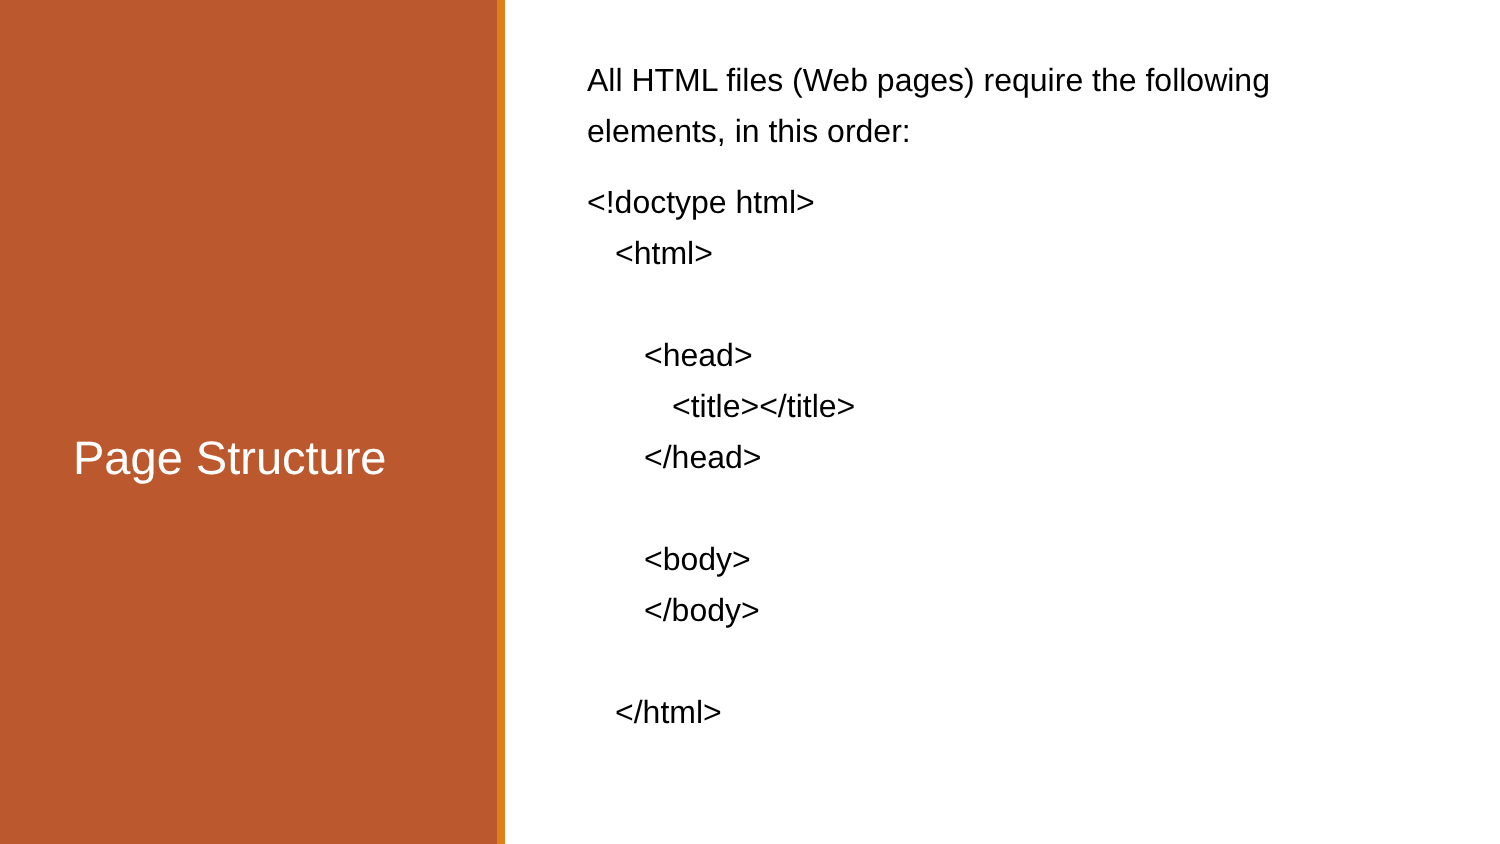Page Structure
All HTML files (Web pages) require the following elements, in this order:
<!doctype html>
<html>
<head>
<title></title>
</head>
<body>
</body>
</html>